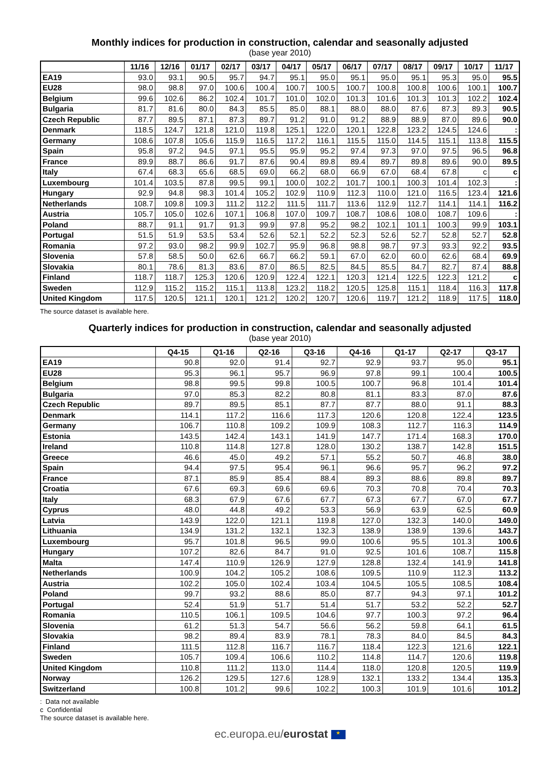Monthly indices for production in construction, calendar and seasonally adjusted
(base year 2010)
| | 11/16 | 12/16 | 01/17 | 02/17 | 03/17 | 04/17 | 05/17 | 06/17 | 07/17 | 08/17 | 09/17 | 10/17 | 11/17 |
| --- | --- | --- | --- | --- | --- | --- | --- | --- | --- | --- | --- | --- | --- |
| EA19 | 93.0 | 93.1 | 90.5 | 95.7 | 94.7 | 95.1 | 95.0 | 95.1 | 95.0 | 95.1 | 95.3 | 95.0 | 95.5 |
| EU28 | 98.0 | 98.8 | 97.0 | 100.6 | 100.4 | 100.7 | 100.5 | 100.7 | 100.8 | 100.8 | 100.6 | 100.1 | 100.7 |
| Belgium | 99.6 | 102.6 | 86.2 | 102.4 | 101.7 | 101.0 | 102.0 | 101.3 | 101.6 | 101.3 | 101.3 | 102.2 | 102.4 |
| Bulgaria | 81.7 | 81.6 | 80.0 | 84.3 | 85.5 | 85.0 | 88.1 | 88.0 | 88.0 | 87.6 | 87.3 | 89.3 | 90.5 |
| Czech Republic | 87.7 | 89.5 | 87.1 | 87.3 | 89.7 | 91.2 | 91.0 | 91.2 | 88.9 | 88.9 | 87.0 | 89.6 | 90.0 |
| Denmark | 118.5 | 124.7 | 121.8 | 121.0 | 119.8 | 125.1 | 122.0 | 120.1 | 122.8 | 123.2 | 124.5 | 124.6 | : |
| Germany | 108.6 | 107.8 | 105.6 | 115.9 | 116.5 | 117.2 | 116.1 | 115.5 | 115.0 | 114.5 | 115.1 | 113.8 | 115.5 |
| Spain | 95.8 | 97.2 | 94.5 | 97.1 | 95.5 | 95.9 | 95.2 | 97.4 | 97.3 | 97.0 | 97.5 | 96.5 | 96.8 |
| France | 89.9 | 88.7 | 86.6 | 91.7 | 87.6 | 90.4 | 89.8 | 89.4 | 89.7 | 89.8 | 89.6 | 90.0 | 89.5 |
| Italy | 67.4 | 68.3 | 65.6 | 68.5 | 69.0 | 66.2 | 68.0 | 66.9 | 67.0 | 68.4 | 67.8 | c | c |
| Luxembourg | 101.4 | 103.5 | 87.8 | 99.5 | 99.1 | 100.0 | 102.2 | 101.7 | 100.1 | 100.3 | 101.4 | 102.3 | : |
| Hungary | 92.9 | 94.8 | 98.3 | 101.4 | 105.2 | 102.9 | 110.9 | 112.3 | 110.0 | 121.0 | 116.5 | 123.4 | 121.6 |
| Netherlands | 108.7 | 109.8 | 109.3 | 111.2 | 112.2 | 111.5 | 111.7 | 113.6 | 112.9 | 112.7 | 114.1 | 114.1 | 116.2 |
| Austria | 105.7 | 105.0 | 102.6 | 107.1 | 106.8 | 107.0 | 109.7 | 108.7 | 108.6 | 108.0 | 108.7 | 109.6 | : |
| Poland | 88.7 | 91.1 | 91.7 | 91.3 | 99.9 | 97.8 | 95.2 | 98.2 | 102.1 | 101.1 | 100.3 | 99.9 | 103.1 |
| Portugal | 51.5 | 51.9 | 53.5 | 53.4 | 52.6 | 52.1 | 52.2 | 52.3 | 52.6 | 52.7 | 52.8 | 52.7 | 52.8 |
| Romania | 97.2 | 93.0 | 98.2 | 99.9 | 102.7 | 95.9 | 96.8 | 98.8 | 98.7 | 97.3 | 93.3 | 92.2 | 93.5 |
| Slovenia | 57.8 | 58.5 | 50.0 | 62.6 | 66.7 | 66.2 | 59.1 | 67.0 | 62.0 | 60.0 | 62.6 | 68.4 | 69.9 |
| Slovakia | 80.1 | 78.6 | 81.3 | 83.6 | 87.0 | 86.5 | 82.5 | 84.5 | 85.5 | 84.7 | 82.7 | 87.4 | 88.8 |
| Finland | 118.7 | 118.7 | 125.3 | 120.6 | 120.9 | 122.4 | 122.1 | 120.3 | 121.4 | 122.5 | 122.3 | 121.2 | c |
| Sweden | 112.9 | 115.2 | 115.2 | 115.1 | 113.8 | 123.2 | 118.2 | 120.5 | 125.8 | 115.1 | 118.4 | 116.3 | 117.8 |
| United Kingdom | 117.5 | 120.5 | 121.1 | 120.1 | 121.2 | 120.2 | 120.7 | 120.6 | 119.7 | 121.2 | 118.9 | 117.5 | 118.0 |
The source dataset is available here.
Quarterly indices for production in construction, calendar and seasonally adjusted
(base year 2010)
| | Q4-15 | Q1-16 | Q2-16 | Q3-16 | Q4-16 | Q1-17 | Q2-17 | Q3-17 |
| --- | --- | --- | --- | --- | --- | --- | --- | --- |
| EA19 | 90.8 | 92.0 | 91.4 | 92.7 | 92.9 | 93.7 | 95.0 | 95.1 |
| EU28 | 95.3 | 96.1 | 95.7 | 96.9 | 97.8 | 99.1 | 100.4 | 100.5 |
| Belgium | 98.8 | 99.5 | 99.8 | 100.5 | 100.7 | 96.8 | 101.4 | 101.4 |
| Bulgaria | 97.0 | 85.3 | 82.2 | 80.8 | 81.1 | 83.3 | 87.0 | 87.6 |
| Czech Republic | 89.7 | 89.5 | 85.1 | 87.7 | 87.7 | 88.0 | 91.1 | 88.3 |
| Denmark | 114.1 | 117.2 | 116.6 | 117.3 | 120.6 | 120.8 | 122.4 | 123.5 |
| Germany | 106.7 | 110.8 | 109.2 | 109.9 | 108.3 | 112.7 | 116.3 | 114.9 |
| Estonia | 143.5 | 142.4 | 143.1 | 141.9 | 147.7 | 171.4 | 168.3 | 170.0 |
| Ireland | 110.8 | 114.8 | 127.8 | 128.0 | 130.2 | 138.7 | 142.8 | 151.5 |
| Greece | 46.6 | 45.0 | 49.2 | 57.1 | 55.2 | 50.7 | 46.8 | 38.0 |
| Spain | 94.4 | 97.5 | 95.4 | 96.1 | 96.6 | 95.7 | 96.2 | 97.2 |
| France | 87.1 | 85.9 | 85.4 | 88.4 | 89.3 | 88.6 | 89.8 | 89.7 |
| Croatia | 67.6 | 69.3 | 69.6 | 69.6 | 70.3 | 70.8 | 70.4 | 70.3 |
| Italy | 68.3 | 67.9 | 67.6 | 67.7 | 67.3 | 67.7 | 67.0 | 67.7 |
| Cyprus | 48.0 | 44.8 | 49.2 | 53.3 | 56.9 | 63.9 | 62.5 | 60.9 |
| Latvia | 143.9 | 122.0 | 121.1 | 119.8 | 127.0 | 132.3 | 140.0 | 149.0 |
| Lithuania | 134.9 | 131.2 | 132.1 | 132.3 | 138.9 | 138.9 | 139.6 | 143.7 |
| Luxembourg | 95.7 | 101.8 | 96.5 | 99.0 | 100.6 | 95.5 | 101.3 | 100.6 |
| Hungary | 107.2 | 82.6 | 84.7 | 91.0 | 92.5 | 101.6 | 108.7 | 115.8 |
| Malta | 147.4 | 110.9 | 126.9 | 127.9 | 128.8 | 132.4 | 141.9 | 141.8 |
| Netherlands | 100.9 | 104.2 | 105.2 | 108.6 | 109.5 | 110.9 | 112.3 | 113.2 |
| Austria | 102.2 | 105.0 | 102.4 | 103.4 | 104.5 | 105.5 | 108.5 | 108.4 |
| Poland | 99.7 | 93.2 | 88.6 | 85.0 | 87.7 | 94.3 | 97.1 | 101.2 |
| Portugal | 52.4 | 51.9 | 51.7 | 51.4 | 51.7 | 53.2 | 52.2 | 52.7 |
| Romania | 110.5 | 106.1 | 109.5 | 104.6 | 97.7 | 100.3 | 97.2 | 96.4 |
| Slovenia | 61.2 | 51.3 | 54.7 | 56.6 | 56.2 | 59.8 | 64.1 | 61.5 |
| Slovakia | 98.2 | 89.4 | 83.9 | 78.1 | 78.3 | 84.0 | 84.5 | 84.3 |
| Finland | 111.5 | 112.8 | 116.7 | 116.7 | 118.4 | 122.3 | 121.6 | 122.1 |
| Sweden | 105.7 | 109.4 | 106.6 | 110.2 | 114.8 | 114.7 | 120.6 | 119.8 |
| United Kingdom | 110.8 | 111.2 | 113.0 | 114.4 | 118.0 | 120.8 | 120.5 | 119.9 |
| Norway | 126.2 | 129.5 | 127.6 | 128.9 | 132.1 | 133.2 | 134.4 | 135.3 |
| Switzerland | 100.8 | 101.2 | 99.6 | 102.2 | 100.3 | 101.9 | 101.6 | 101.2 |
: Data not available
c Confidential
The source dataset is available here.
ec.europa.eu/eurostat ★